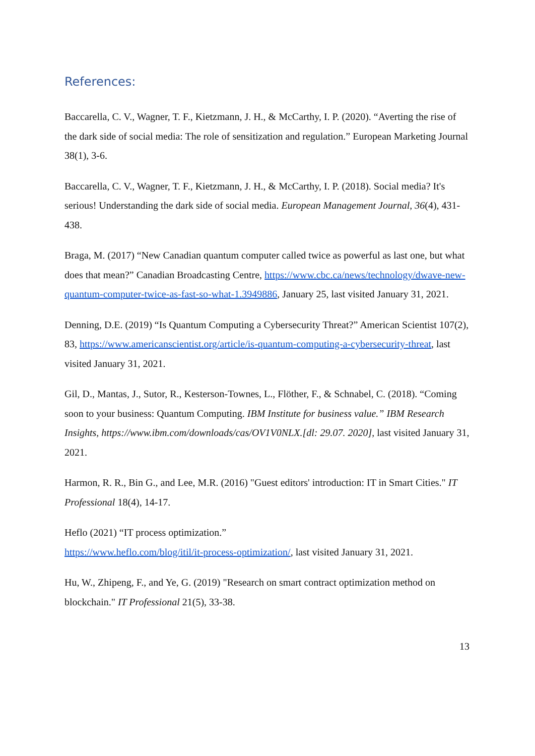References:
Baccarella, C. V., Wagner, T. F., Kietzmann, J. H., & McCarthy, I. P. (2020). “Averting the rise of the dark side of social media: The role of sensitization and regulation.” European Marketing Journal 38(1), 3-6.
Baccarella, C. V., Wagner, T. F., Kietzmann, J. H., & McCarthy, I. P. (2018). Social media? It's serious! Understanding the dark side of social media. European Management Journal, 36(4), 431-438.
Braga, M. (2017) “New Canadian quantum computer called twice as powerful as last one, but what does that mean?” Canadian Broadcasting Centre, https://www.cbc.ca/news/technology/dwave-new-quantum-computer-twice-as-fast-so-what-1.3949886, January 25, last visited January 31, 2021.
Denning, D.E. (2019) “Is Quantum Computing a Cybersecurity Threat?” American Scientist 107(2), 83, https://www.americanscientist.org/article/is-quantum-computing-a-cybersecurity-threat, last visited January 31, 2021.
Gil, D., Mantas, J., Sutor, R., Kesterson-Townes, L., Flöther, F., & Schnabel, C. (2018). “Coming soon to your business: Quantum Computing. IBM Institute for business value.” IBM Research Insights, https://www.ibm.com/downloads/cas/OV1V0NLX.[dl: 29.07. 2020], last visited January 31, 2021.
Harmon, R. R., Bin G., and Lee, M.R. (2016) "Guest editors' introduction: IT in Smart Cities." IT Professional 18(4), 14-17.
Heflo (2021) “IT process optimization.”
https://www.heflo.com/blog/itil/it-process-optimization/, last visited January 31, 2021.
Hu, W., Zhipeng, F., and Ye, G. (2019) "Research on smart contract optimization method on blockchain." IT Professional 21(5), 33-38.
13